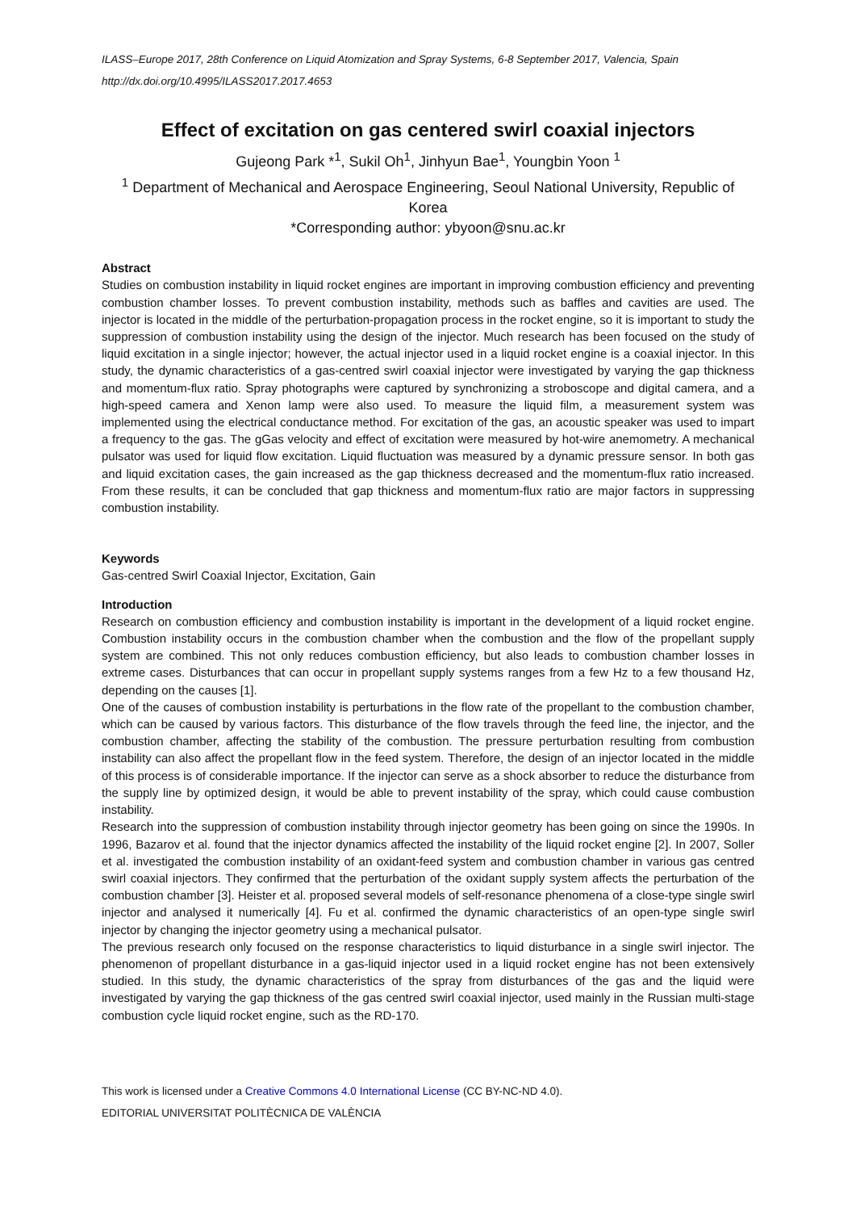ILASS–Europe 2017, 28th Conference on Liquid Atomization and Spray Systems, 6-8 September 2017, Valencia, Spain
http://dx.doi.org/10.4995/ILASS2017.2017.4653
Effect of excitation on gas centered swirl coaxial injectors
Gujeong Park *<sup>1</sup>, Sukil Oh<sup>1</sup>, Jinhyun Bae<sup>1</sup>, Youngbin Yoon <sup>1</sup>
<sup>1</sup> Department of Mechanical and Aerospace Engineering, Seoul National University, Republic of Korea
*Corresponding author: ybyoon@snu.ac.kr
Abstract
Studies on combustion instability in liquid rocket engines are important in improving combustion efficiency and preventing combustion chamber losses. To prevent combustion instability, methods such as baffles and cavities are used. The injector is located in the middle of the perturbation-propagation process in the rocket engine, so it is important to study the suppression of combustion instability using the design of the injector. Much research has been focused on the study of liquid excitation in a single injector; however, the actual injector used in a liquid rocket engine is a coaxial injector. In this study, the dynamic characteristics of a gas-centred swirl coaxial injector were investigated by varying the gap thickness and momentum-flux ratio. Spray photographs were captured by synchronizing a stroboscope and digital camera, and a high-speed camera and Xenon lamp were also used. To measure the liquid film, a measurement system was implemented using the electrical conductance method. For excitation of the gas, an acoustic speaker was used to impart a frequency to the gas. The gGas velocity and effect of excitation were measured by hot-wire anemometry. A mechanical pulsator was used for liquid flow excitation. Liquid fluctuation was measured by a dynamic pressure sensor. In both gas and liquid excitation cases, the gain increased as the gap thickness decreased and the momentum-flux ratio increased. From these results, it can be concluded that gap thickness and momentum-flux ratio are major factors in suppressing combustion instability.
Keywords
Gas-centred Swirl Coaxial Injector, Excitation, Gain
Introduction
Research on combustion efficiency and combustion instability is important in the development of a liquid rocket engine. Combustion instability occurs in the combustion chamber when the combustion and the flow of the propellant supply system are combined. This not only reduces combustion efficiency, but also leads to combustion chamber losses in extreme cases. Disturbances that can occur in propellant supply systems ranges from a few Hz to a few thousand Hz, depending on the causes [1].
One of the causes of combustion instability is perturbations in the flow rate of the propellant to the combustion chamber, which can be caused by various factors. This disturbance of the flow travels through the feed line, the injector, and the combustion chamber, affecting the stability of the combustion. The pressure perturbation resulting from combustion instability can also affect the propellant flow in the feed system. Therefore, the design of an injector located in the middle of this process is of considerable importance. If the injector can serve as a shock absorber to reduce the disturbance from the supply line by optimized design, it would be able to prevent instability of the spray, which could cause combustion instability.
Research into the suppression of combustion instability through injector geometry has been going on since the 1990s. In 1996, Bazarov et al. found that the injector dynamics affected the instability of the liquid rocket engine [2]. In 2007, Soller et al. investigated the combustion instability of an oxidant-feed system and combustion chamber in various gas centred swirl coaxial injectors. They confirmed that the perturbation of the oxidant supply system affects the perturbation of the combustion chamber [3]. Heister et al. proposed several models of self-resonance phenomena of a close-type single swirl injector and analysed it numerically [4]. Fu et al. confirmed the dynamic characteristics of an open-type single swirl injector by changing the injector geometry using a mechanical pulsator.
The previous research only focused on the response characteristics to liquid disturbance in a single swirl injector. The phenomenon of propellant disturbance in a gas-liquid injector used in a liquid rocket engine has not been extensively studied. In this study, the dynamic characteristics of the spray from disturbances of the gas and the liquid were investigated by varying the gap thickness of the gas centred swirl coaxial injector, used mainly in the Russian multi-stage combustion cycle liquid rocket engine, such as the RD-170.
This work is licensed under a Creative Commons 4.0 International License (CC BY-NC-ND 4.0).
EDITORIAL UNIVERSITAT POLITÈCNICA DE VALÈNCIA